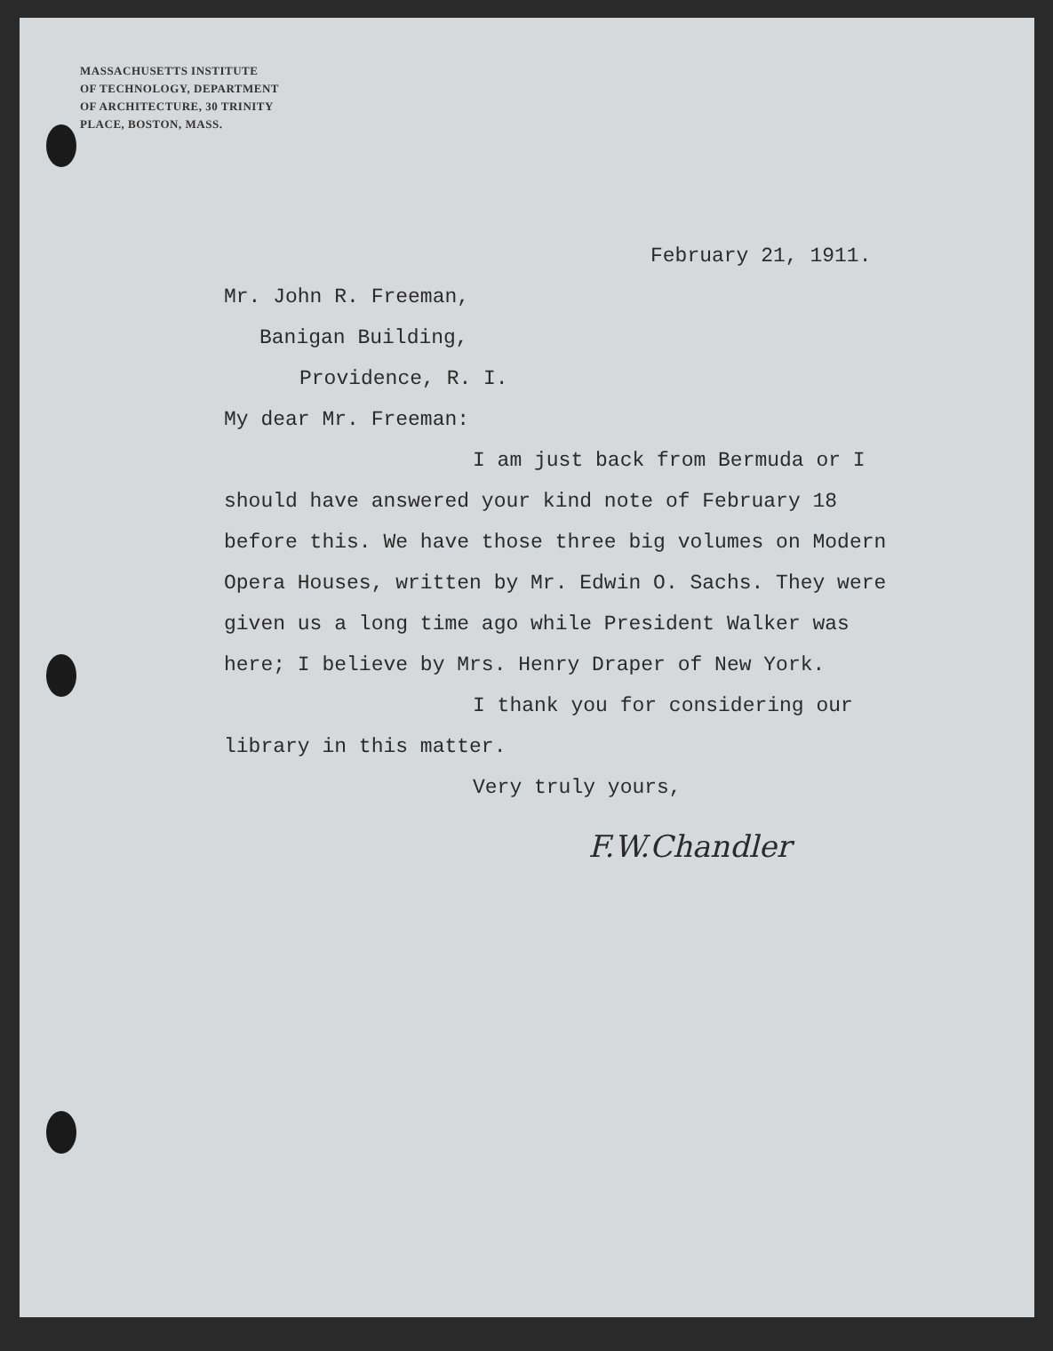MASSACHUSETTS INSTITUTE
OF TECHNOLOGY, DEPARTMENT
OF ARCHITECTURE, 30 TRINITY
PLACE, BOSTON, MASS.
February 21, 1911.
Mr. John R. Freeman,
Banigan Building,
Providence, R. I.
My dear Mr. Freeman:
I am just back from Bermuda or I should have answered your kind note of February 18 before this. We have those three big volumes on Modern Opera Houses, written by Mr. Edwin O. Sachs. They were given us a long time ago while President Walker was here; I believe by Mrs. Henry Draper of New York.
I thank you for considering our library in this matter.
Very truly yours,
F.W.Chandler